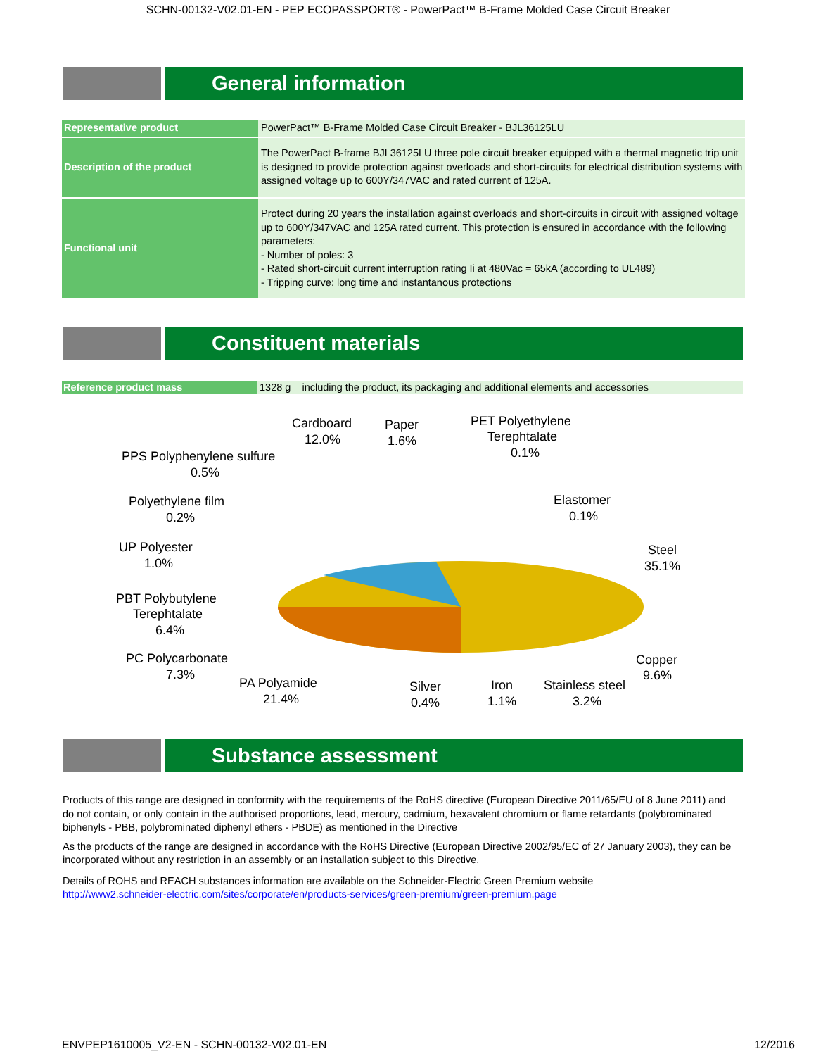SCHN-00132-V02.01-EN - PEP ECOPASSPORT® - PowerPact™ B-Frame Molded Case Circuit Breaker
General information
| Representative product | PowerPact™ B-Frame Molded Case Circuit Breaker - BJL36125LU |
| Description of the product | The PowerPact B-frame BJL36125LU three pole circuit breaker equipped with a thermal magnetic trip unit is designed to provide protection against overloads and short-circuits for electrical distribution systems with assigned voltage up to 600Y/347VAC and rated current of 125A. |
| Functional unit | Protect during 20 years the installation against overloads and short-circuits in circuit with assigned voltage up to 600Y/347VAC and 125A rated current. This protection is ensured in accordance with the following parameters: - Number of poles: 3 - Rated short-circuit current interruption rating Ii at 480Vac = 65kA (according to UL489) - Tripping curve: long time and instantanous protections |
Constituent materials
| Reference product mass | 1328 g including the product, its packaging and additional elements and accessories |
Cardboard
12.0%
Paper
1.6%
PET Polyethylene
Terephtalate
0.1%
PPS Polyphenylene sulfure
0.5%
Polyethylene film
0.2%
Elastomer
0.1%
UP Polyester
1.0%
Steel
35.1%
PBT Polybutylene
Terephtalate
6.4%
PC Polycarbonate
7.3%
Copper
9.6%
PA Polyamide
21.4%
Silver
0.4%
Iron
1.1%
Stainless steel
3.2%
Substance assessment
Products of this range are designed in conformity with the requirements of the RoHS directive (European Directive 2011/65/EU of 8 June 2011) and do not contain, or only contain in the authorised proportions, lead, mercury, cadmium, hexavalent chromium or flame retardants (polybrominated biphenyls - PBB, polybrominated diphenyl ethers - PBDE) as mentioned in the Directive
As the products of the range are designed in accordance with the RoHS Directive (European Directive 2002/95/EC of 27 January 2003), they can be incorporated without any restriction in an assembly or an installation subject to this Directive.
Details of ROHS and REACH substances information are available on the Schneider-Electric Green Premium website
http://www2.schneider-electric.com/sites/corporate/en/products-services/green-premium/green-premium.page
ENVPEP1610005_V2-EN - SCHN-00132-V02.01-EN 12/2016